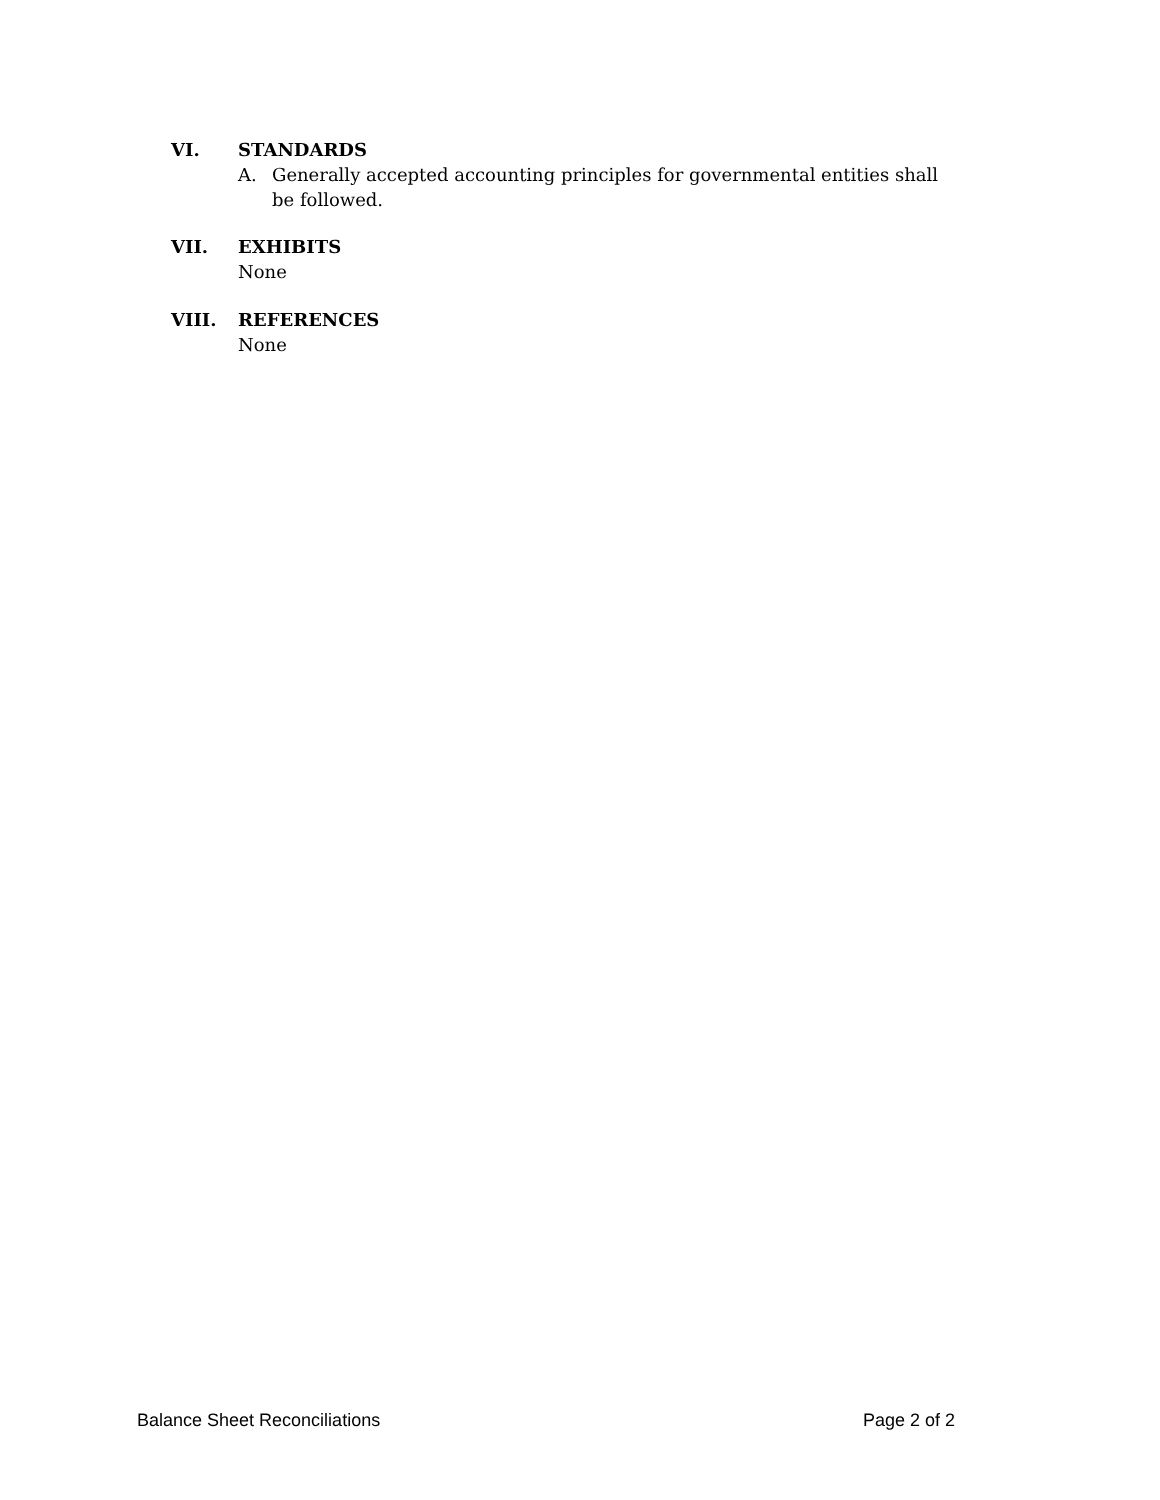VI. STANDARDS
A. Generally accepted accounting principles for governmental entities shall be followed.
VII. EXHIBITS
None
VIII. REFERENCES
None
Balance Sheet Reconciliations Page 2 of 2